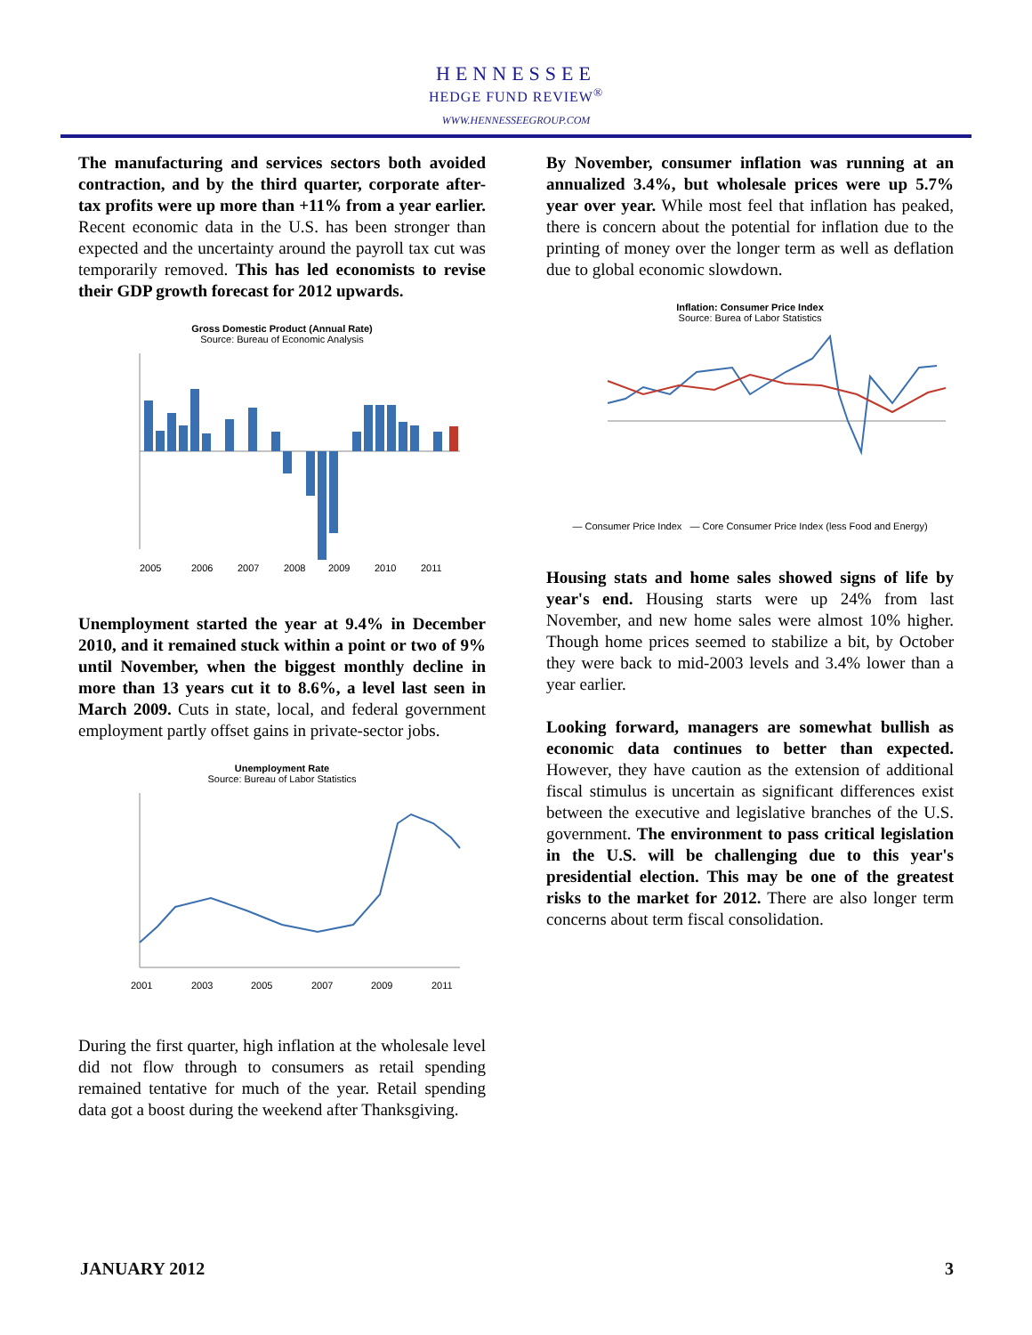HENNESSEE
HEDGE FUND REVIEW<sup>®</sup>
WWW.HENNESSEEGROUP.COM
The manufacturing and services sectors both avoided contraction, and by the third quarter, corporate after-tax profits were up more than +11% from a year earlier. Recent economic data in the U.S. has been stronger than expected and the uncertainty around the payroll tax cut was temporarily removed. This has led economists to revise their GDP growth forecast for 2012 upwards.
Gross Domestic Product (Annual Rate)
Source: Bureau of Economic Analysis
2005
2006
2007
2008
2009
2010
2011
Unemployment started the year at 9.4% in December 2010, and it remained stuck within a point or two of 9% until November, when the biggest monthly decline in more than 13 years cut it to 8.6%, a level last seen in March 2009. Cuts in state, local, and federal government employment partly offset gains in private-sector jobs.
Unemployment Rate
Source: Bureau of Labor Statistics
2001
2003
2005
2007
2009
2011
During the first quarter, high inflation at the wholesale level did not flow through to consumers as retail spending remained tentative for much of the year. Retail spending data got a boost during the weekend after Thanksgiving.
By November, consumer inflation was running at an annualized 3.4%, but wholesale prices were up 5.7% year over year. While most feel that inflation has peaked, there is concern about the potential for inflation due to the printing of money over the longer term as well as deflation due to global economic slowdown.
Inflation: Consumer Price Index
Source: Burea of Labor Statistics
— Consumer Price Index — Core Consumer Price Index (less Food and Energy)
Housing stats and home sales showed signs of life by year's end. Housing starts were up 24% from last November, and new home sales were almost 10% higher. Though home prices seemed to stabilize a bit, by October they were back to mid-2003 levels and 3.4% lower than a year earlier.
Looking forward, managers are somewhat bullish as economic data continues to better than expected. However, they have caution as the extension of additional fiscal stimulus is uncertain as significant differences exist between the executive and legislative branches of the U.S. government. The environment to pass critical legislation in the U.S. will be challenging due to this year's presidential election. This may be one of the greatest risks to the market for 2012. There are also longer term concerns about term fiscal consolidation.
JANUARY 2012 3